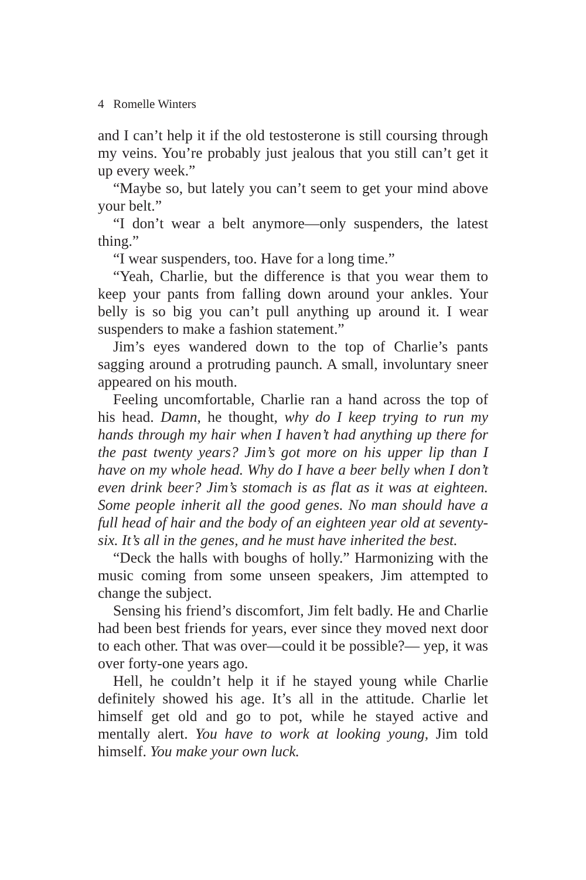4 Romelle Winters
and I can’t help it if the old testosterone is still coursing through my veins. You’re probably just jealous that you still can’t get it up every week.”
“Maybe so, but lately you can’t seem to get your mind above your belt.”
“I don’t wear a belt anymore—only suspenders, the latest thing.”
“I wear suspenders, too. Have for a long time.”
“Yeah, Charlie, but the difference is that you wear them to keep your pants from falling down around your ankles. Your belly is so big you can’t pull anything up around it. I wear suspenders to make a fashion statement.”
Jim’s eyes wandered down to the top of Charlie’s pants sagging around a protruding paunch. A small, involuntary sneer appeared on his mouth.
Feeling uncomfortable, Charlie ran a hand across the top of his head. Damn, he thought, why do I keep trying to run my hands through my hair when I haven’t had anything up there for the past twenty years? Jim’s got more on his upper lip than I have on my whole head. Why do I have a beer belly when I don’t even drink beer? Jim’s stomach is as flat as it was at eighteen. Some people inherit all the good genes. No man should have a full head of hair and the body of an eighteen year old at seventy-six. It’s all in the genes, and he must have inherited the best.
“Deck the halls with boughs of holly.” Harmonizing with the music coming from some unseen speakers, Jim attempted to change the subject.
Sensing his friend’s discomfort, Jim felt badly. He and Charlie had been best friends for years, ever since they moved next door to each other. That was over—could it be possible?— yep, it was over forty-one years ago.
Hell, he couldn’t help it if he stayed young while Charlie definitely showed his age. It’s all in the attitude. Charlie let himself get old and go to pot, while he stayed active and mentally alert. You have to work at looking young, Jim told himself. You make your own luck.